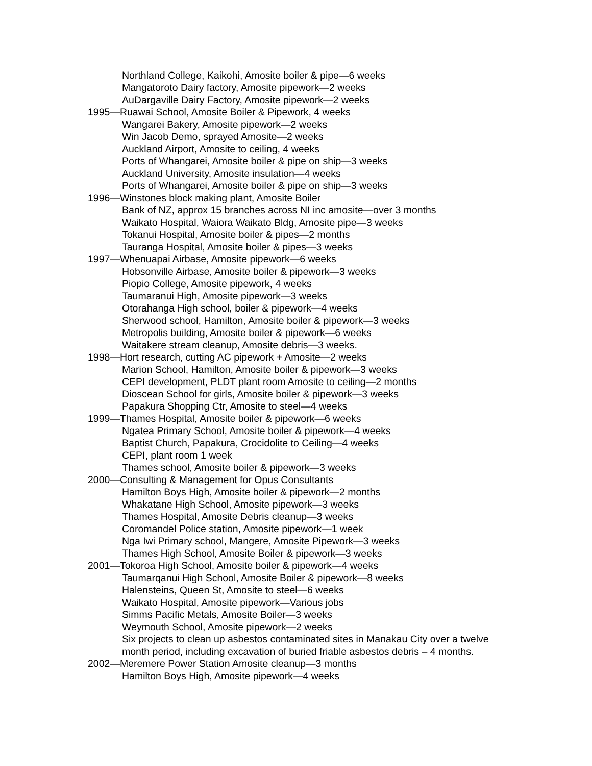Northland College, Kaikohi, Amosite boiler & pipe—6 weeks
Mangatoroto Dairy factory, Amosite pipework—2 weeks
AuDargaville Dairy Factory, Amosite pipework—2 weeks
1995—Ruawai School, Amosite Boiler & Pipework, 4 weeks
Wangarei Bakery, Amosite pipework—2 weeks
Win Jacob Demo, sprayed Amosite—2 weeks
Auckland Airport, Amosite to ceiling, 4 weeks
Ports of Whangarei, Amosite boiler & pipe on ship—3 weeks
Auckland University, Amosite insulation—4 weeks
Ports of Whangarei, Amosite boiler & pipe on ship—3 weeks
1996—Winstones block making plant, Amosite Boiler
Bank of NZ, approx 15 branches across NI inc amosite—over 3 months
Waikato Hospital, Waiora Waikato Bldg, Amosite pipe—3 weeks
Tokanui Hospital, Amosite boiler & pipes—2 months
Tauranga Hospital, Amosite boiler & pipes—3 weeks
1997—Whenuapai Airbase, Amosite pipework—6 weeks
Hobsonville Airbase, Amosite boiler & pipework—3 weeks
Piopio College, Amosite pipework, 4 weeks
Taumaranui High, Amosite pipework—3 weeks
Otorahanga High school, boiler & pipework—4 weeks
Sherwood school, Hamilton, Amosite boiler & pipework—3 weeks
Metropolis building, Amosite boiler & pipework—6 weeks
Waitakere stream cleanup, Amosite debris—3 weeks.
1998—Hort research, cutting AC pipework + Amosite—2 weeks
Marion School, Hamilton, Amosite boiler & pipework—3 weeks
CEPI development, PLDT plant room Amosite to ceiling—2 months
Dioscean School for girls, Amosite boiler & pipework—3 weeks
Papakura Shopping Ctr, Amosite to steel—4 weeks
1999—Thames Hospital, Amosite boiler & pipework—6 weeks
Ngatea Primary School, Amosite boiler & pipework—4 weeks
Baptist Church, Papakura, Crocidolite to Ceiling—4 weeks
CEPI, plant room 1 week
Thames school, Amosite boiler & pipework—3 weeks
2000—Consulting & Management for Opus Consultants
Hamilton Boys High, Amosite boiler & pipework—2 months
Whakatane High School, Amosite pipework—3 weeks
Thames Hospital, Amosite Debris cleanup—3 weeks
Coromandel Police station, Amosite pipework—1 week
Nga Iwi Primary school, Mangere, Amosite Pipework—3 weeks
Thames High School, Amosite Boiler & pipework—3 weeks
2001—Tokoroa High School, Amosite boiler & pipework—4 weeks
Taumarqanui High School, Amosite Boiler & pipework—8 weeks
Halensteins, Queen St, Amosite to steel—6 weeks
Waikato Hospital, Amosite pipework—Various jobs
Simms Pacific Metals, Amosite Boiler—3 weeks
Weymouth School, Amosite pipework—2 weeks
Six projects to clean up asbestos contaminated sites in Manakau City over a twelve month period, including excavation of buried friable asbestos debris – 4 months.
2002—Meremere Power Station Amosite cleanup—3 months
Hamilton Boys High, Amosite pipework—4 weeks